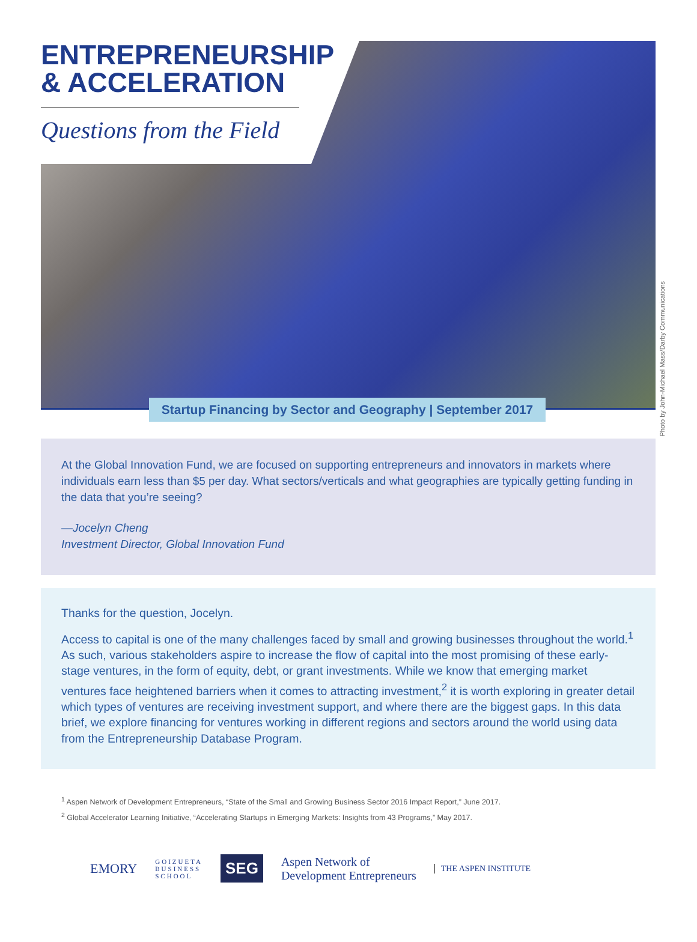ENTREPRENEURSHIP & ACCELERATION
Questions from the Field
Startup Financing by Sector and Geography | September 2017
Photo by John-Michael Mass/Darby Communications
At the Global Innovation Fund, we are focused on supporting entrepreneurs and innovators in markets where individuals earn less than $5 per day. What sectors/verticals and what geographies are typically getting funding in the data that you’re seeing?
—Jocelyn Cheng
Investment Director, Global Innovation Fund
Thanks for the question, Jocelyn.
Access to capital is one of the many challenges faced by small and growing businesses throughout the world.<sup>1</sup> As such, various stakeholders aspire to increase the flow of capital into the most promising of these early-stage ventures, in the form of equity, debt, or grant investments. While we know that emerging market ventures face heightened barriers when it comes to attracting investment,<sup>2</sup> it is worth exploring in greater detail which types of ventures are receiving investment support, and where there are the biggest gaps. In this data brief, we explore financing for ventures working in different regions and sectors around the world using data from the Entrepreneurship Database Program.
<sup>1</sup> Aspen Network of Development Entrepreneurs, “State of the Small and Growing Business Sector 2016 Impact Report,” June 2017.
<sup>2</sup> Global Accelerator Learning Initiative, “Accelerating Startups in Emerging Markets: Insights from 43 Programs,” May 2017.
EMORY GOIZUETA
BUSINESS
SCHOOL SEG Aspen Network of
Development Entrepreneurs THE ASPEN INSTITUTE